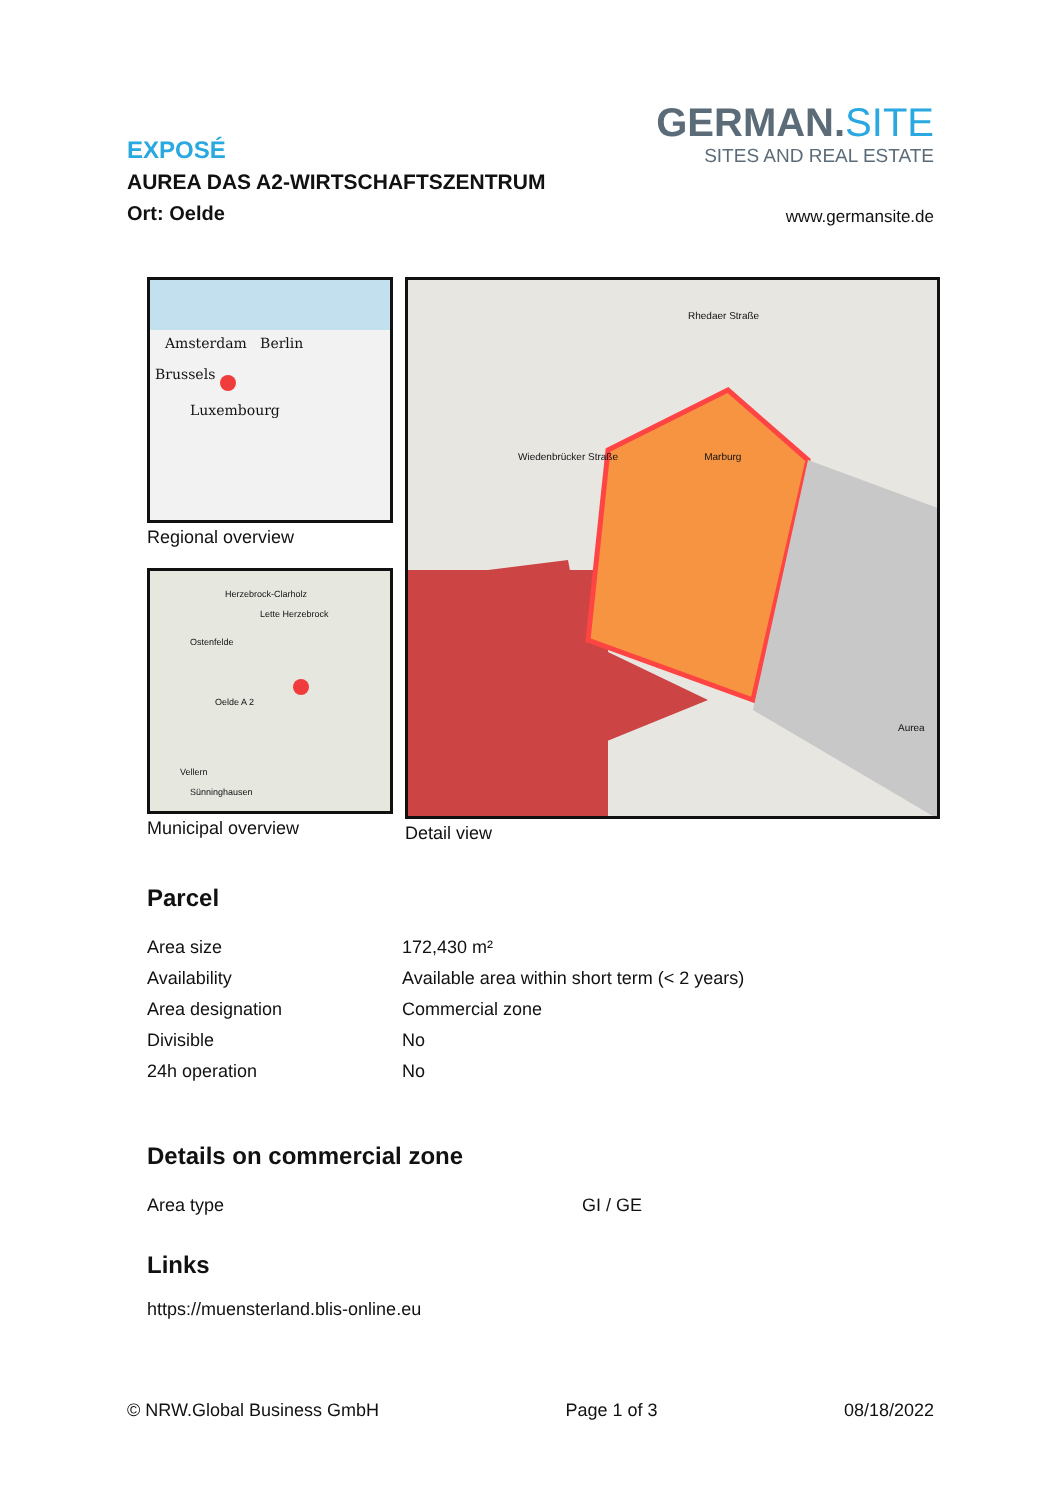EXPOSÉ
AUREA DAS A2-WIRTSCHAFTSZENTRUM
Ort: Oelde
GERMAN.SITE
SITES AND REAL ESTATE
www.germansite.de
Amsterdam Berlin
Brussels
Luxembourg
Regional overview
Herzebrock-Clarholz
Lette Herzebrock
Ostenfelde
Oelde A 2
Vellern
Sünninghausen
Municipal overview
Rhedaer Straße
Wiedenbrücker Straße Marburg
Aurea
Detail view
Parcel
| Area size | 172,430 m² |
| Availability | Available area within short term (< 2 years) |
| Area designation | Commercial zone |
| Divisible | No |
| 24h operation | No |
Details on commercial zone
| Area type | GI / GE |
Links
https://muensterland.blis-online.eu
© NRW.Global Business GmbH Page 1 of 3 08/18/2022